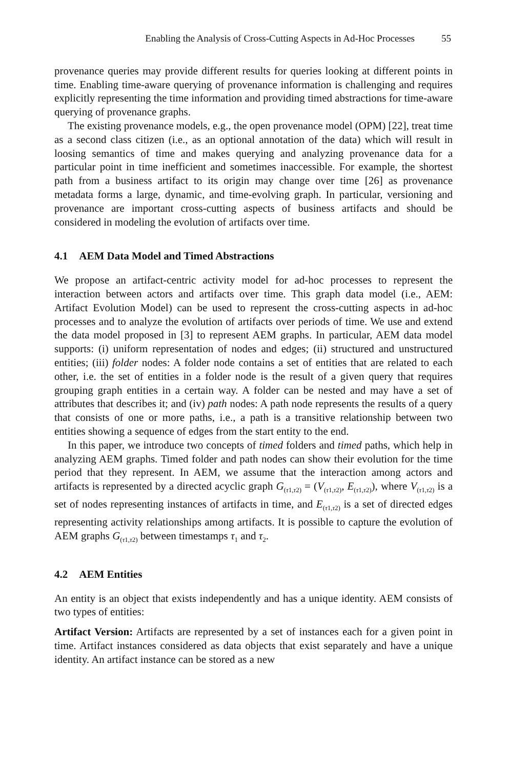Enabling the Analysis of Cross-Cutting Aspects in Ad-Hoc Processes 55
provenance queries may provide different results for queries looking at different points in time. Enabling time-aware querying of provenance information is challenging and requires explicitly representing the time information and providing timed abstractions for time-aware querying of provenance graphs.
The existing provenance models, e.g., the open provenance model (OPM) [22], treat time as a second class citizen (i.e., as an optional annotation of the data) which will result in loosing semantics of time and makes querying and analyzing provenance data for a particular point in time inefficient and sometimes inaccessible. For example, the shortest path from a business artifact to its origin may change over time [26] as provenance metadata forms a large, dynamic, and time-evolving graph. In particular, versioning and provenance are important cross-cutting aspects of business artifacts and should be considered in modeling the evolution of artifacts over time.
4.1 AEM Data Model and Timed Abstractions
We propose an artifact-centric activity model for ad-hoc processes to represent the interaction between actors and artifacts over time. This graph data model (i.e., AEM: Artifact Evolution Model) can be used to represent the cross-cutting aspects in ad-hoc processes and to analyze the evolution of artifacts over periods of time. We use and extend the data model proposed in [3] to represent AEM graphs. In particular, AEM data model supports: (i) uniform representation of nodes and edges; (ii) structured and unstructured entities; (iii) folder nodes: A folder node contains a set of entities that are related to each other, i.e. the set of entities in a folder node is the result of a given query that requires grouping graph entities in a certain way. A folder can be nested and may have a set of attributes that describes it; and (iv) path nodes: A path node represents the results of a query that consists of one or more paths, i.e., a path is a transitive relationship between two entities showing a sequence of edges from the start entity to the end.
In this paper, we introduce two concepts of timed folders and timed paths, which help in analyzing AEM graphs. Timed folder and path nodes can show their evolution for the time period that they represent. In AEM, we assume that the interaction among actors and artifacts is represented by a directed acyclic graph G<sub>(τ1,τ2)</sub> = (V<sub>(τ1,τ2)</sub>, E<sub>(τ1,τ2)</sub>), where V<sub>(τ1,τ2)</sub> is a set of nodes representing instances of artifacts in time, and E<sub>(τ1,τ2)</sub> is a set of directed edges representing activity relationships among artifacts. It is possible to capture the evolution of AEM graphs G<sub>(τ1,τ2)</sub> between timestamps τ<sub>1</sub> and τ<sub>2</sub>.
4.2 AEM Entities
An entity is an object that exists independently and has a unique identity. AEM consists of two types of entities:
Artifact Version: Artifacts are represented by a set of instances each for a given point in time. Artifact instances considered as data objects that exist separately and have a unique identity. An artifact instance can be stored as a new